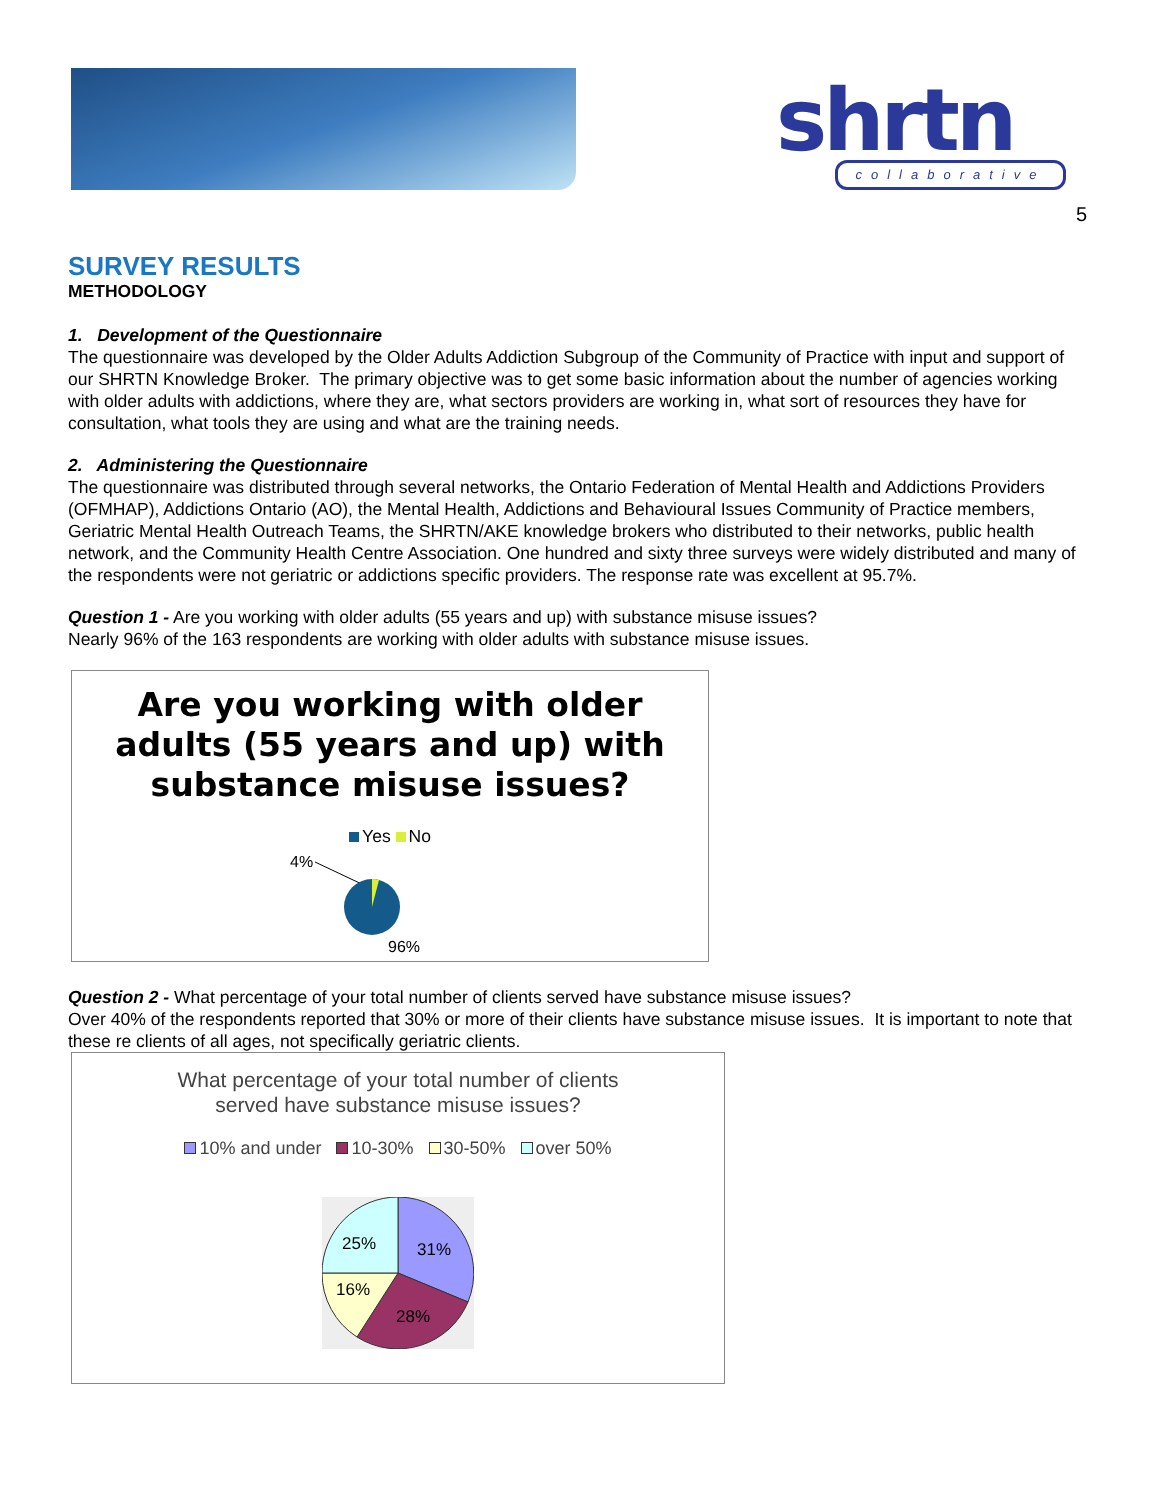shrtn collaborative
5
SURVEY RESULTS
METHODOLOGY
1. Development of the Questionnaire
The questionnaire was developed by the Older Adults Addiction Subgroup of the Community of Practice with input and support of our SHRTN Knowledge Broker. The primary objective was to get some basic information about the number of agencies working with older adults with addictions, where they are, what sectors providers are working in, what sort of resources they have for consultation, what tools they are using and what are the training needs.
2. Administering the Questionnaire
The questionnaire was distributed through several networks, the Ontario Federation of Mental Health and Addictions Providers (OFMHAP), Addictions Ontario (AO), the Mental Health, Addictions and Behavioural Issues Community of Practice members, Geriatric Mental Health Outreach Teams, the SHRTN/AKE knowledge brokers who distributed to their networks, public health network, and the Community Health Centre Association. One hundred and sixty three surveys were widely distributed and many of the respondents were not geriatric or addictions specific providers. The response rate was excellent at 95.7%.
Question 1 - Are you working with older adults (55 years and up) with substance misuse issues?
Nearly 96% of the 163 respondents are working with older adults with substance misuse issues.
Are you working with older
adults (55 years and up) with
substance misuse issues?
Yes No
4%
96%
Question 2 - What percentage of your total number of clients served have substance misuse issues?
Over 40% of the respondents reported that 30% or more of their clients have substance misuse issues. It is important to note that these re clients of all ages, not specifically geriatric clients.
What percentage of your total number of clients
served have substance misuse issues?
10% and under 10-30% 30-50% over 50%
31%
28%
16%
25%